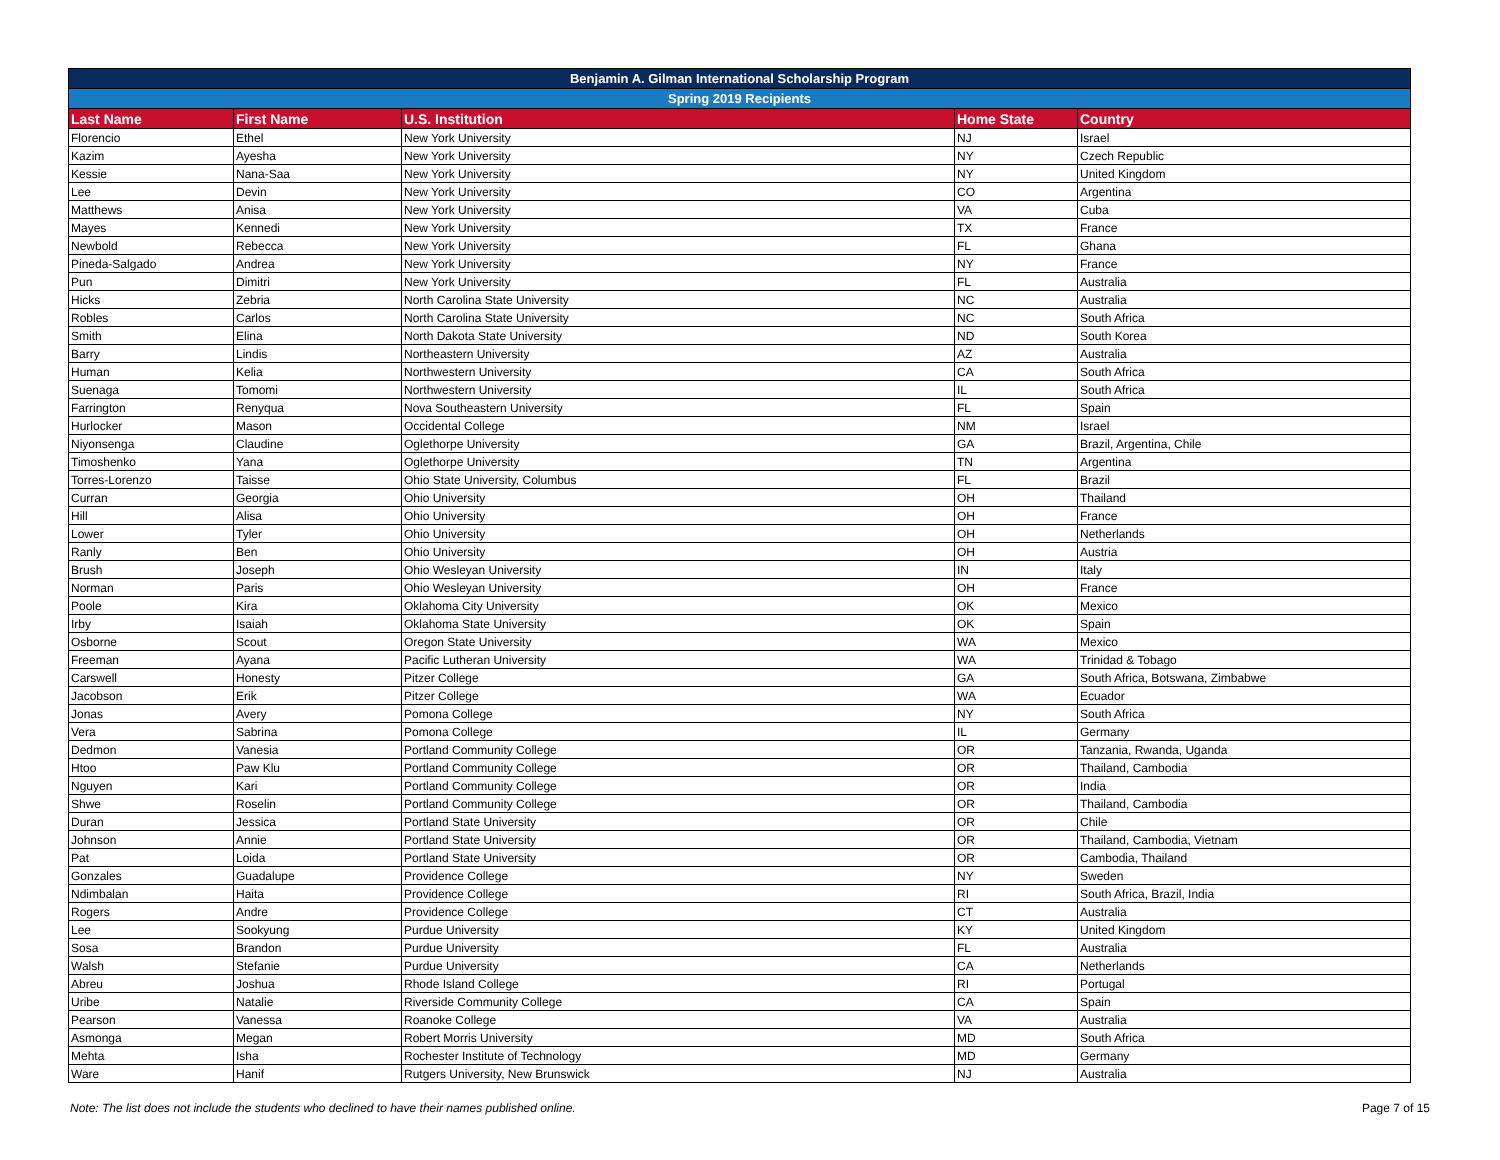| Benjamin A. Gilman International Scholarship Program | | | | |
| --- | --- | --- | --- | --- |
| Spring 2019 Recipients | | | | |
| Last Name | First Name | U.S. Institution | Home State | Country |
| Florencio | Ethel | New York University | NJ | Israel |
| Kazim | Ayesha | New York University | NY | Czech Republic |
| Kessie | Nana-Saa | New York University | NY | United Kingdom |
| Lee | Devin | New York University | CO | Argentina |
| Matthews | Anisa | New York University | VA | Cuba |
| Mayes | Kennedi | New York University | TX | France |
| Newbold | Rebecca | New York University | FL | Ghana |
| Pineda-Salgado | Andrea | New York University | NY | France |
| Pun | Dimitri | New York University | FL | Australia |
| Hicks | Zebria | North Carolina State University | NC | Australia |
| Robles | Carlos | North Carolina State University | NC | South Africa |
| Smith | Elina | North Dakota State University | ND | South Korea |
| Barry | Lindis | Northeastern University | AZ | Australia |
| Human | Kelia | Northwestern University | CA | South Africa |
| Suenaga | Tomomi | Northwestern University | IL | South Africa |
| Farrington | Renyqua | Nova Southeastern University | FL | Spain |
| Hurlocker | Mason | Occidental College | NM | Israel |
| Niyonsenga | Claudine | Oglethorpe University | GA | Brazil, Argentina, Chile |
| Timoshenko | Yana | Oglethorpe University | TN | Argentina |
| Torres-Lorenzo | Taisse | Ohio State University, Columbus | FL | Brazil |
| Curran | Georgia | Ohio University | OH | Thailand |
| Hill | Alisa | Ohio University | OH | France |
| Lower | Tyler | Ohio University | OH | Netherlands |
| Ranly | Ben | Ohio University | OH | Austria |
| Brush | Joseph | Ohio Wesleyan University | IN | Italy |
| Norman | Paris | Ohio Wesleyan University | OH | France |
| Poole | Kira | Oklahoma City University | OK | Mexico |
| Irby | Isaiah | Oklahoma State University | OK | Spain |
| Osborne | Scout | Oregon State University | WA | Mexico |
| Freeman | Ayana | Pacific Lutheran University | WA | Trinidad & Tobago |
| Carswell | Honesty | Pitzer College | GA | South Africa, Botswana, Zimbabwe |
| Jacobson | Erik | Pitzer College | WA | Ecuador |
| Jonas | Avery | Pomona College | NY | South Africa |
| Vera | Sabrina | Pomona College | IL | Germany |
| Dedmon | Vanesia | Portland Community College | OR | Tanzania, Rwanda, Uganda |
| Htoo | Paw Klu | Portland Community College | OR | Thailand, Cambodia |
| Nguyen | Kari | Portland Community College | OR | India |
| Shwe | Roselin | Portland Community College | OR | Thailand, Cambodia |
| Duran | Jessica | Portland State University | OR | Chile |
| Johnson | Annie | Portland State University | OR | Thailand, Cambodia, Vietnam |
| Pat | Loida | Portland State University | OR | Cambodia, Thailand |
| Gonzales | Guadalupe | Providence College | NY | Sweden |
| Ndimbalan | Haita | Providence College | RI | South Africa, Brazil, India |
| Rogers | Andre | Providence College | CT | Australia |
| Lee | Sookyung | Purdue University | KY | United Kingdom |
| Sosa | Brandon | Purdue University | FL | Australia |
| Walsh | Stefanie | Purdue University | CA | Netherlands |
| Abreu | Joshua | Rhode Island College | RI | Portugal |
| Uribe | Natalie | Riverside Community College | CA | Spain |
| Pearson | Vanessa | Roanoke College | VA | Australia |
| Asmonga | Megan | Robert Morris University | MD | South Africa |
| Mehta | Isha | Rochester Institute of Technology | MD | Germany |
| Ware | Hanif | Rutgers University, New Brunswick | NJ | Australia |
Note: The list does not include the students who declined to have their names published online. Page 7 of 15